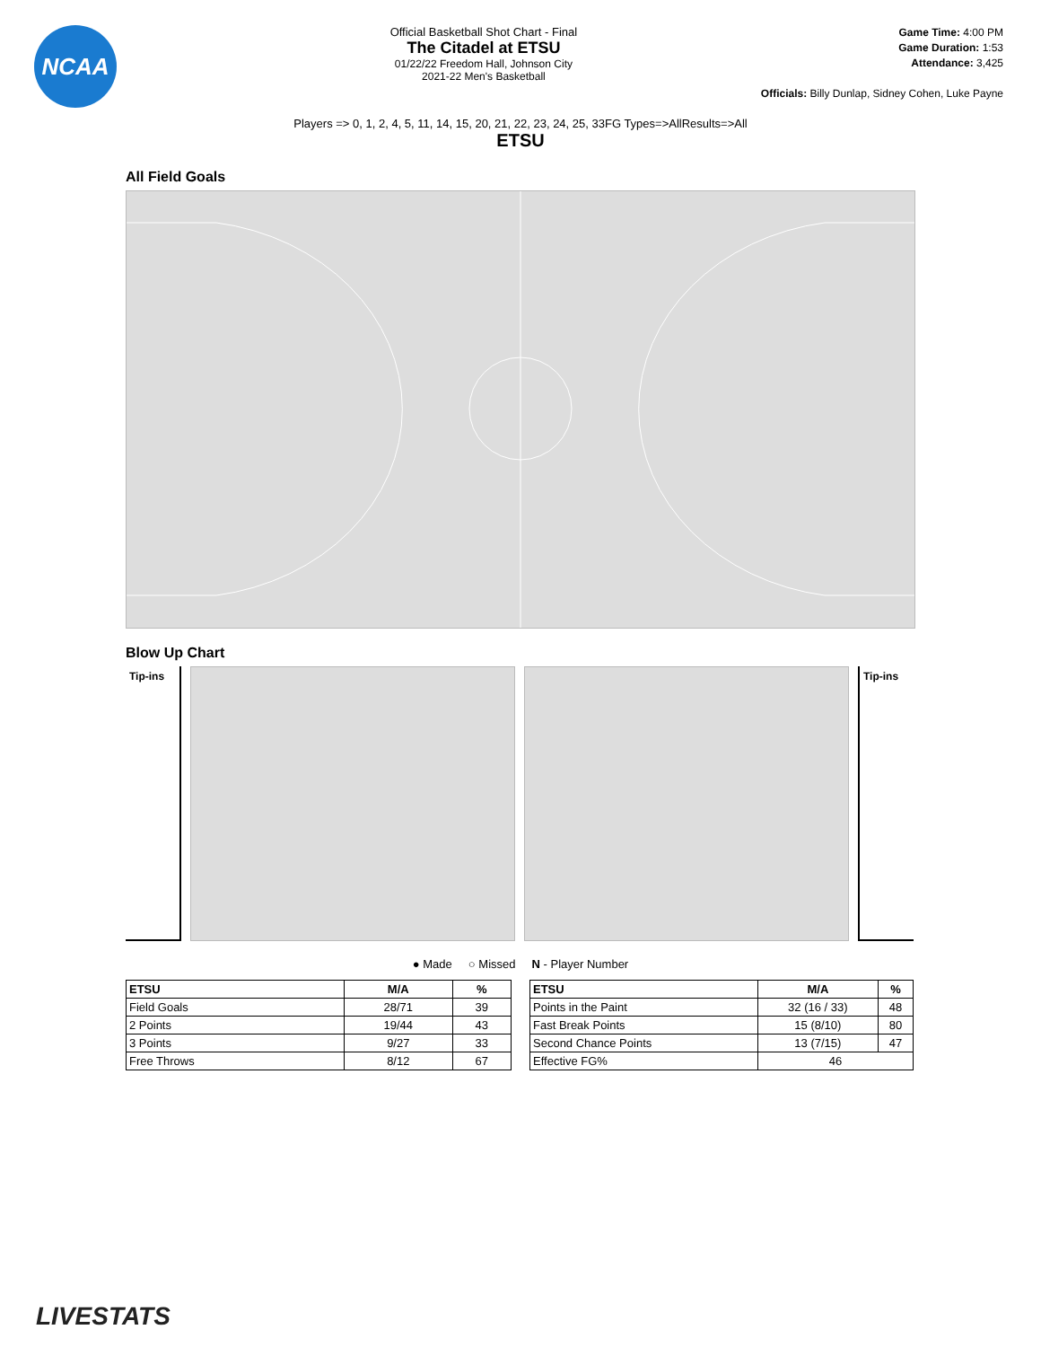NCAA
Official Basketball Shot Chart - Final
The Citadel at ETSU
01/22/22 Freedom Hall, Johnson City
2021-22 Men's Basketball
Game Time: 4:00 PM
Game Duration: 1:53
Attendance: 3,425
Officials: Billy Dunlap, Sidney Cohen, Luke Payne
Players => 0, 1, 2, 4, 5, 11, 14, 15, 20, 21, 22, 23, 24, 25, 33FG Types=>AllResults=>All
ETSU
All Field Goals
Blow Up Chart
Tip-ins Tip-ins
● Made ○ Missed N - Player Number
| ETSU | M/A | % |
| --- | --- | --- |
| Field Goals | 28/71 | 39 |
| 2 Points | 19/44 | 43 |
| 3 Points | 9/27 | 33 |
| Free Throws | 8/12 | 67 |
| ETSU | M/A | % |
| --- | --- | --- |
| Points in the Paint | 32 (16 / 33) | 48 |
| Fast Break Points | 15 (8/10) | 80 |
| Second Chance Points | 13 (7/15) | 47 |
| Effective FG% | 46 | |
LIVESTATS